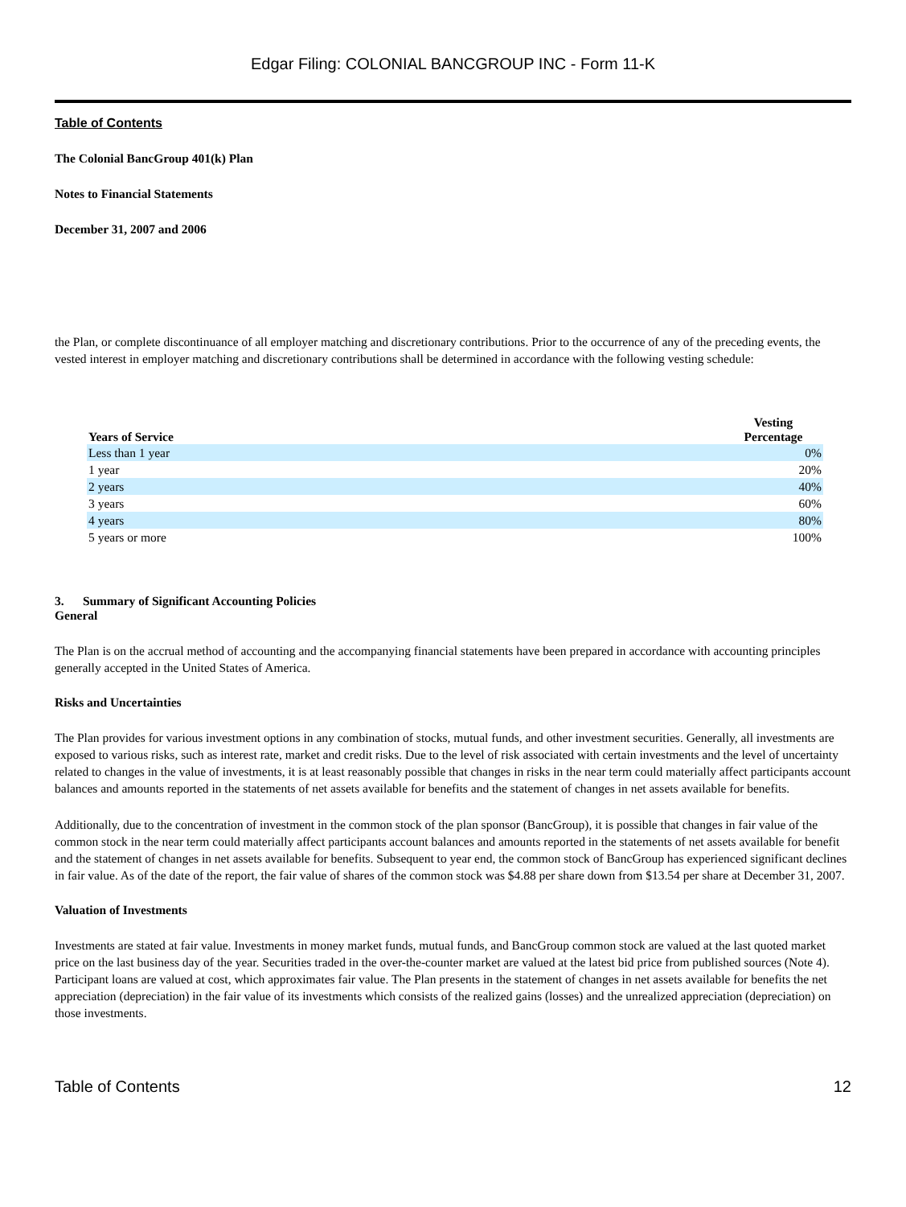Edgar Filing: COLONIAL BANCGROUP INC - Form 11-K
Table of Contents
The Colonial BancGroup 401(k) Plan
Notes to Financial Statements
December 31, 2007 and 2006
the Plan, or complete discontinuance of all employer matching and discretionary contributions. Prior to the occurrence of any of the preceding events, the vested interest in employer matching and discretionary contributions shall be determined in accordance with the following vesting schedule:
| Years of Service | Vesting Percentage |
| --- | --- |
| Less than 1 year | 0% |
| 1 year | 20% |
| 2 years | 40% |
| 3 years | 60% |
| 4 years | 80% |
| 5 years or more | 100% |
3. Summary of Significant Accounting Policies
General
The Plan is on the accrual method of accounting and the accompanying financial statements have been prepared in accordance with accounting principles generally accepted in the United States of America.
Risks and Uncertainties
The Plan provides for various investment options in any combination of stocks, mutual funds, and other investment securities. Generally, all investments are exposed to various risks, such as interest rate, market and credit risks. Due to the level of risk associated with certain investments and the level of uncertainty related to changes in the value of investments, it is at least reasonably possible that changes in risks in the near term could materially affect participants account balances and amounts reported in the statements of net assets available for benefits and the statement of changes in net assets available for benefits.
Additionally, due to the concentration of investment in the common stock of the plan sponsor (BancGroup), it is possible that changes in fair value of the common stock in the near term could materially affect participants account balances and amounts reported in the statements of net assets available for benefit and the statement of changes in net assets available for benefits. Subsequent to year end, the common stock of BancGroup has experienced significant declines in fair value. As of the date of the report, the fair value of shares of the common stock was $4.88 per share down from $13.54 per share at December 31, 2007.
Valuation of Investments
Investments are stated at fair value. Investments in money market funds, mutual funds, and BancGroup common stock are valued at the last quoted market price on the last business day of the year. Securities traded in the over-the-counter market are valued at the latest bid price from published sources (Note 4). Participant loans are valued at cost, which approximates fair value. The Plan presents in the statement of changes in net assets available for benefits the net appreciation (depreciation) in the fair value of its investments which consists of the realized gains (losses) and the unrealized appreciation (depreciation) on those investments.
Table of Contents 12